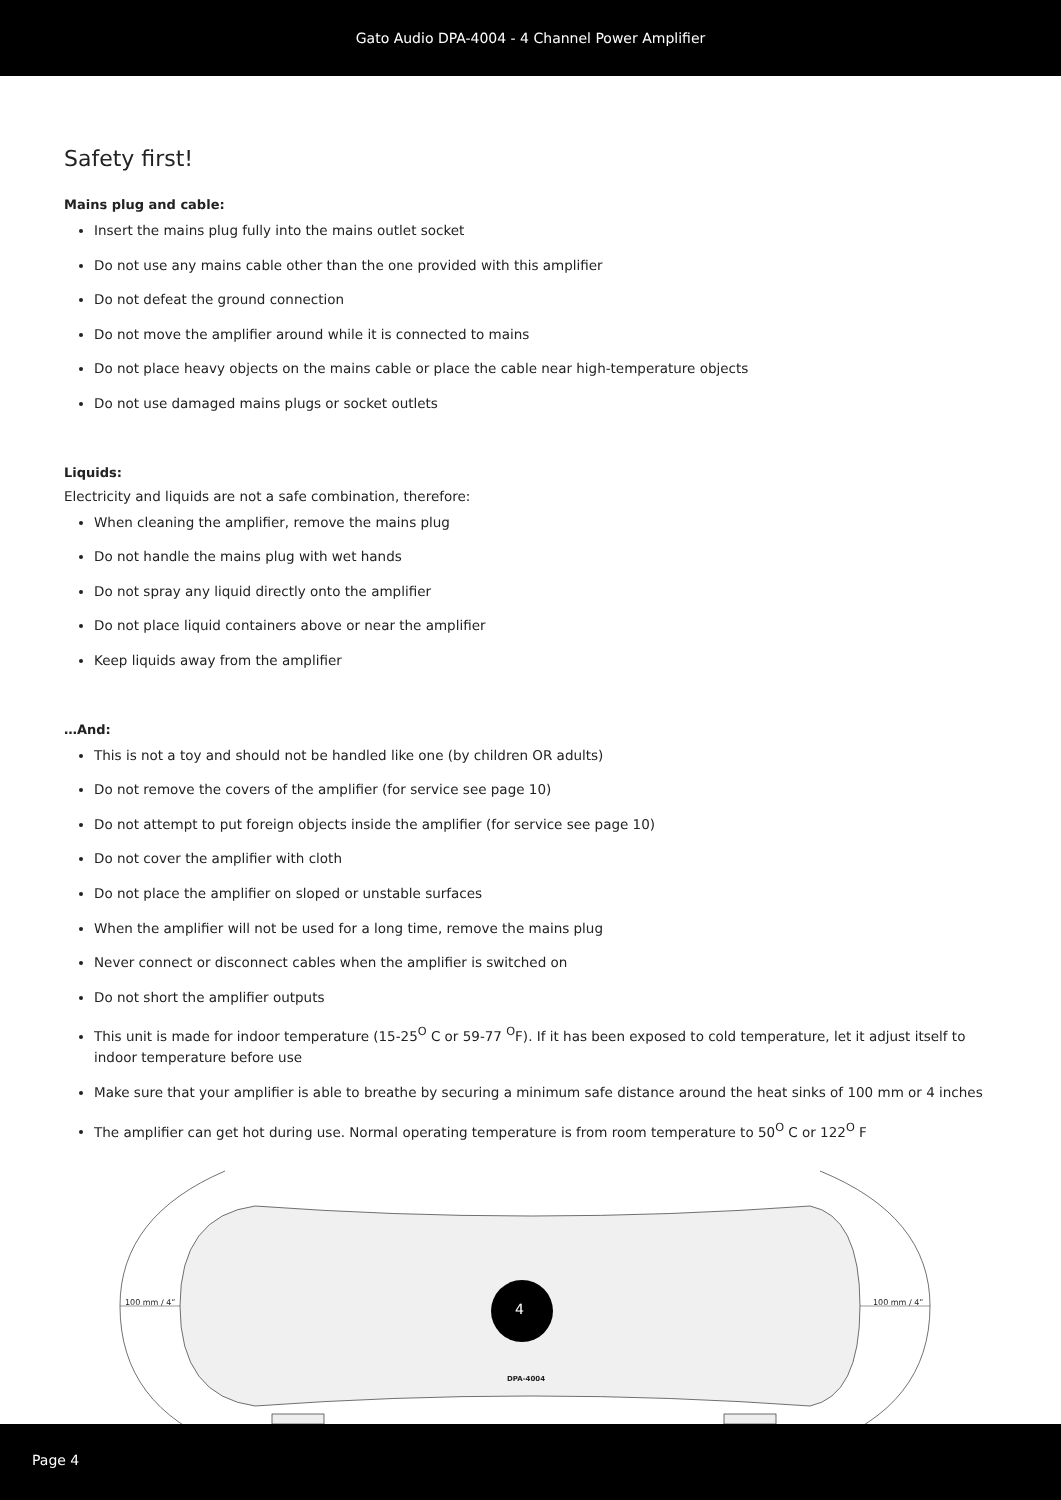Gato Audio DPA-4004 - 4 Channel Power Amplifier
Safety first!
Mains plug and cable:
Insert the mains plug fully into the mains outlet socket
Do not use any mains cable other than the one provided with this amplifier
Do not defeat the ground connection
Do not move the amplifier around while it is connected to mains
Do not place heavy objects on the mains cable or place the cable near high-temperature objects
Do not use damaged mains plugs or socket outlets
Liquids:
Electricity and liquids are not a safe combination, therefore:
When cleaning the amplifier, remove the mains plug
Do not handle the mains plug with wet hands
Do not spray any liquid directly onto the amplifier
Do not place liquid containers above or near the amplifier
Keep liquids away from the amplifier
…And:
This is not a toy and should not be handled like one (by children OR adults)
Do not remove the covers of the amplifier (for service see page 10)
Do not attempt to put foreign objects inside the amplifier (for service see page 10)
Do not cover the amplifier with cloth
Do not place the amplifier on sloped or unstable surfaces
When the amplifier will not be used for a long time, remove the mains plug
Never connect or disconnect cables when the amplifier is switched on
Do not short the amplifier outputs
This unit is made for indoor temperature (15-25<sup>O</sup> C or 59-77 <sup>O</sup>F). If it has been exposed to cold temperature, let it adjust itself to indoor temperature before use
Make sure that your amplifier is able to breathe by securing a minimum safe distance around the heat sinks of 100 mm or 4 inches
The amplifier can get hot during use. Normal operating temperature is from room temperature to 50<sup>O</sup> C or 122<sup>O</sup> F
100 mm / 4” 100 mm / 4” 4
DPA-4004
Page 4